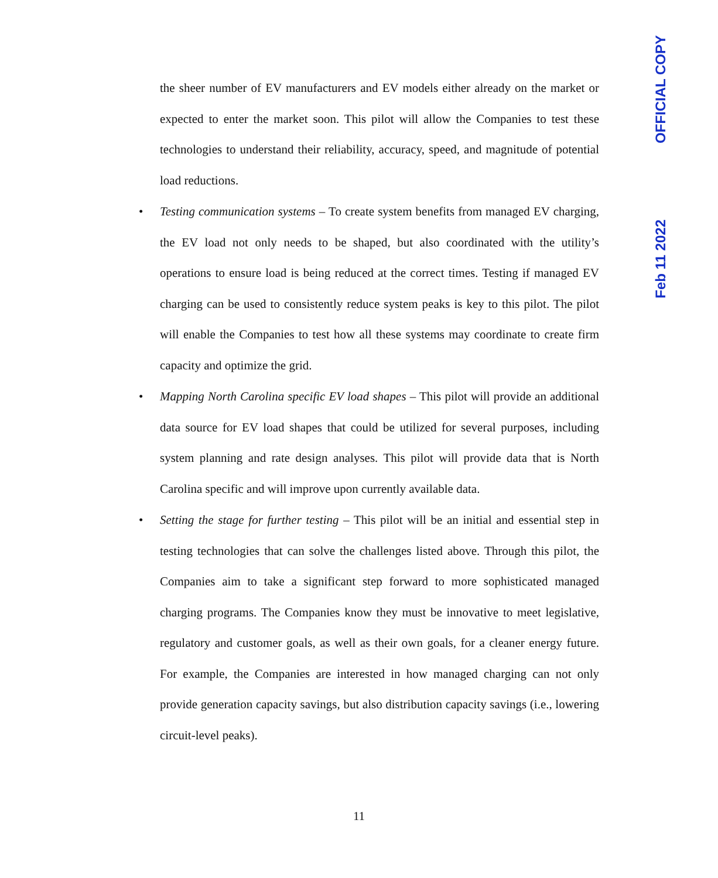the sheer number of EV manufacturers and EV models either already on the market or expected to enter the market soon. This pilot will allow the Companies to test these technologies to understand their reliability, accuracy, speed, and magnitude of potential load reductions.
• Testing communication systems – To create system benefits from managed EV charging, the EV load not only needs to be shaped, but also coordinated with the utility’s operations to ensure load is being reduced at the correct times. Testing if managed EV charging can be used to consistently reduce system peaks is key to this pilot. The pilot will enable the Companies to test how all these systems may coordinate to create firm capacity and optimize the grid.
• Mapping North Carolina specific EV load shapes – This pilot will provide an additional data source for EV load shapes that could be utilized for several purposes, including system planning and rate design analyses. This pilot will provide data that is North Carolina specific and will improve upon currently available data.
• Setting the stage for further testing – This pilot will be an initial and essential step in testing technologies that can solve the challenges listed above. Through this pilot, the Companies aim to take a significant step forward to more sophisticated managed charging programs. The Companies know they must be innovative to meet legislative, regulatory and customer goals, as well as their own goals, for a cleaner energy future. For example, the Companies are interested in how managed charging can not only provide generation capacity savings, but also distribution capacity savings (i.e., lowering circuit-level peaks).
OFFICIAL COPY
Feb 11 2022
11